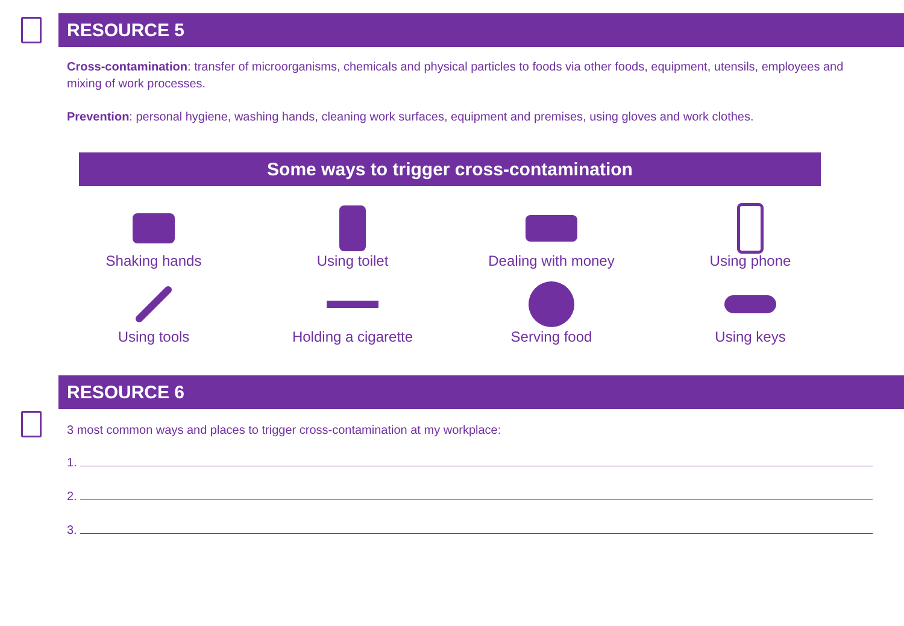RESOURCE 5
Cross-contamination: transfer of microorganisms, chemicals and physical particles to foods via other foods, equipment, utensils, employees and mixing of work processes.
Prevention: personal hygiene, washing hands, cleaning work surfaces, equipment and premises, using gloves and work clothes.
Some ways to trigger cross-contamination
Shaking hands
Using toilet
Dealing with money
Using phone
Using tools
Holding a cigarette
Serving food
Using keys
RESOURCE 6
3 most common ways and places to trigger cross-contamination at my workplace:
1.
2.
3.